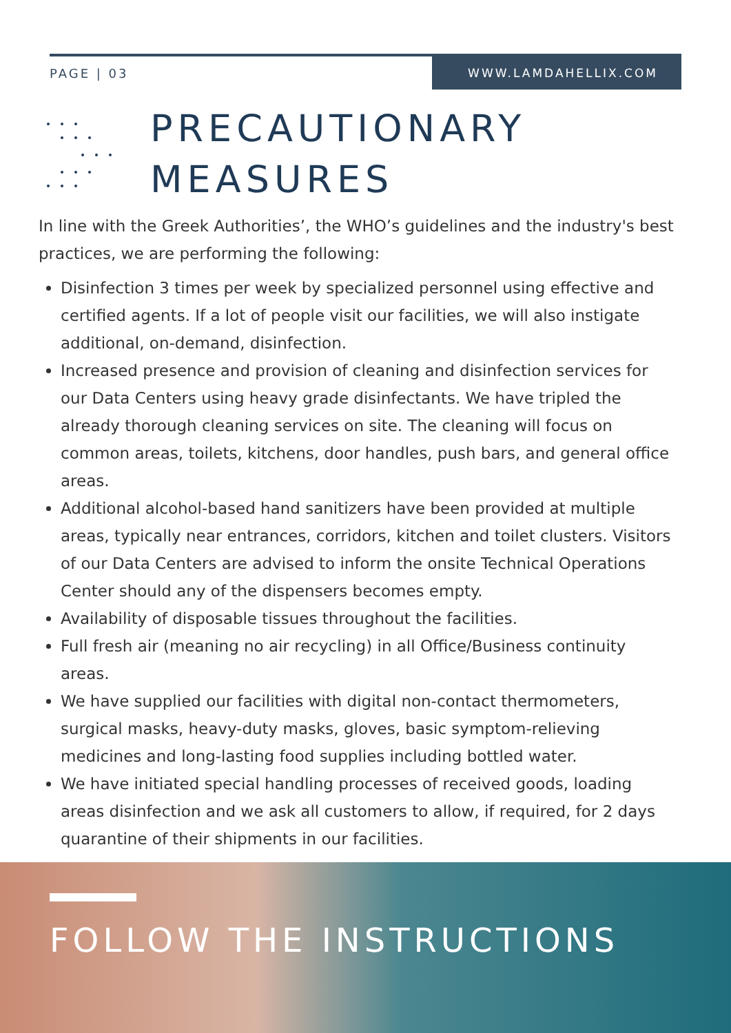PAGE | 03 WWW.LAMDAHELLIX.COM
PRECAUTIONARY
MEASURES
In line with the Greek Authorities’, the WHO’s guidelines and the industry's best practices, we are performing the following:
Disinfection 3 times per week by specialized personnel using effective and certified agents. If a lot of people visit our facilities, we will also instigate additional, on-demand, disinfection.
Increased presence and provision of cleaning and disinfection services for our Data Centers using heavy grade disinfectants. We have tripled the already thorough cleaning services on site. The cleaning will focus on common areas, toilets, kitchens, door handles, push bars, and general office areas.
Additional alcohol-based hand sanitizers have been provided at multiple areas, typically near entrances, corridors, kitchen and toilet clusters. Visitors of our Data Centers are advised to inform the onsite Technical Operations Center should any of the dispensers becomes empty.
Availability of disposable tissues throughout the facilities.
Full fresh air (meaning no air recycling) in all Office/Business continuity areas.
We have supplied our facilities with digital non-contact thermometers, surgical masks, heavy-duty masks, gloves, basic symptom-relieving medicines and long-lasting food supplies including bottled water.
We have initiated special handling processes of received goods, loading areas disinfection and we ask all customers to allow, if required, for 2 days quarantine of their shipments in our facilities.
FOLLOW THE INSTRUCTIONS